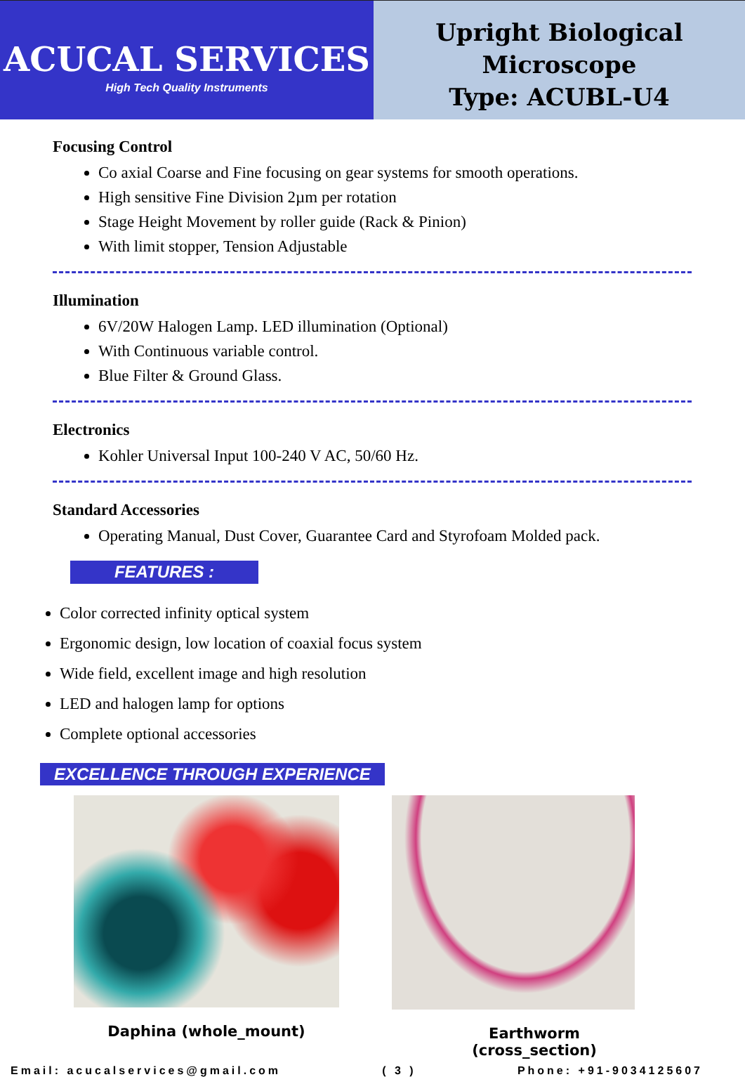ACUCAL SERVICES
High Tech Quality Instruments
Upright Biological
Microscope
Type: ACUBL-U4
Focusing Control
Co axial Coarse and Fine focusing on gear systems for smooth operations.
High sensitive Fine Division 2µm per rotation
Stage Height Movement by roller guide (Rack & Pinion)
With limit stopper, Tension Adjustable
Illumination
6V/20W Halogen Lamp. LED illumination (Optional)
With Continuous variable control.
Blue Filter & Ground Glass.
Electronics
Kohler Universal Input 100-240 V AC, 50/60 Hz.
Standard Accessories
Operating Manual, Dust Cover, Guarantee Card and Styrofoam Molded pack.
FEATURES :
Color corrected infinity optical system
Ergonomic design, low location of coaxial focus system
Wide field, excellent image and high resolution
LED and halogen lamp for options
Complete optional accessories
EXCELLENCE THROUGH EXPERIENCE
Daphina (whole_mount) Earthworm (cross_section)
Email: acucalservices@gmail.com ( 3 ) Phone: +91-9034125607